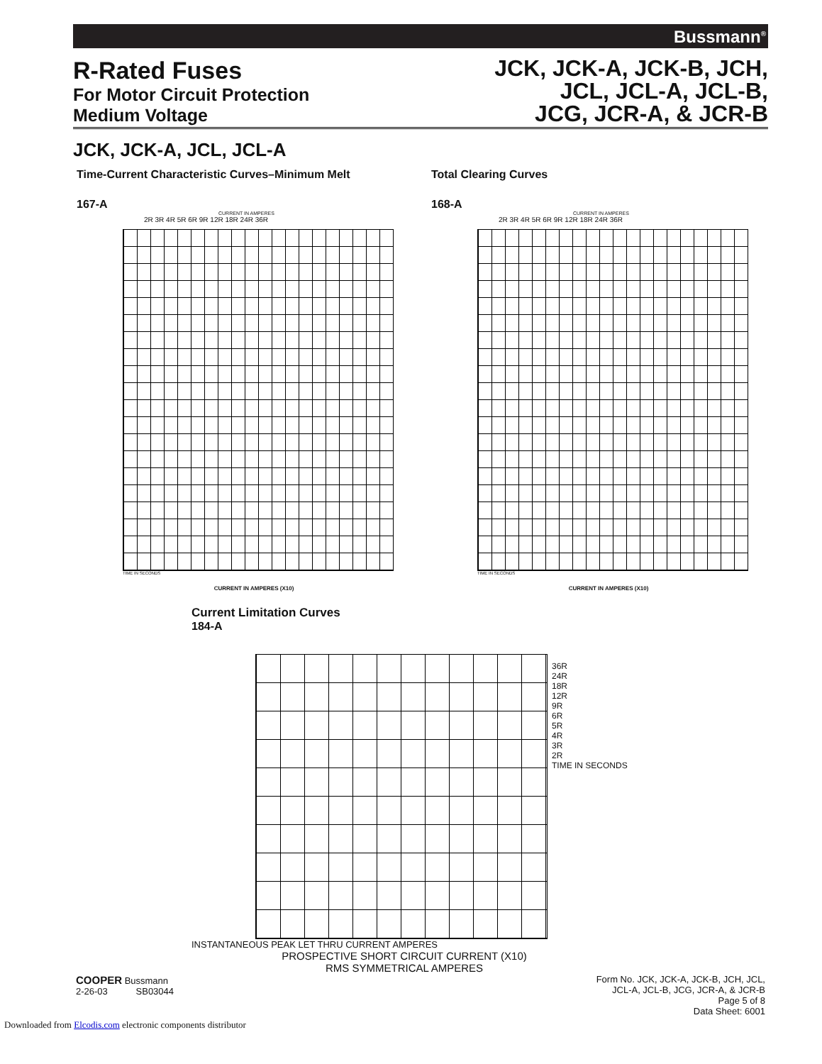Bussmann<sup>®</sup>
R-Rated Fuses
For Motor Circuit Protection
Medium Voltage
JCK, JCK-A, JCK-B, JCH,
JCL, JCL-A, JCL-B,
JCG, JCR-A, & JCR-B
JCK, JCK-A, JCL, JCL-A
Time-Current Characteristic Curves–Minimum Melt
167-A
CURRENT IN AMPERES
2R 3R 4R 5R 6R 9R 12R 18R 24R 36R
TIME IN SECONDS
CURRENT IN AMPERES (X10)
Total Clearing Curves
168-A
CURRENT IN AMPERES
2R 3R 4R 5R 6R 9R 12R 18R 24R 36R
TIME IN SECONDS
CURRENT IN AMPERES (X10)
Current Limitation Curves
184-A
36R
24R
18R
12R
9R
6R
5R
4R
3R
2R
TIME IN SECONDS
INSTANTANEOUS PEAK LET THRU CURRENT AMPERES
PROSPECTIVE SHORT CIRCUIT CURRENT (X10)
RMS SYMMETRICAL AMPERES
COOPER Bussmann
2-26-03 SB03044
Form No. JCK, JCK-A, JCK-B, JCH, JCL,
JCL-A, JCL-B, JCG, JCR-A, & JCR-B
Page 5 of 8
Data Sheet: 6001
Downloaded from Elcodis.com electronic components distributor